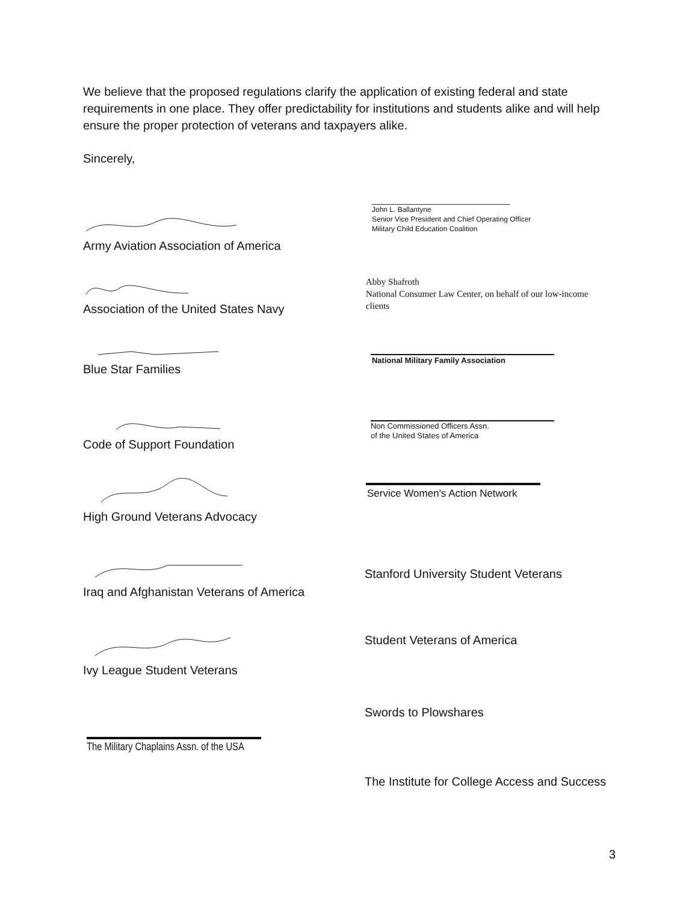We believe that the proposed regulations clarify the application of existing federal and state requirements in one place. They offer predictability for institutions and students alike and will help ensure the proper protection of veterans and taxpayers alike.
Sincerely,
Army Aviation Association of America
Association of the United States Navy
Blue Star Families
Code of Support Foundation
High Ground Veterans Advocacy
Iraq and Afghanistan Veterans of America
Ivy League Student Veterans
The Military Chaplains Assn. of the USA
John L. Ballantyne
Senior Vice President and Chief Operating Officer
Military Child Education Coalition
Abby Shafroth
National Consumer Law Center, on behalf of our low-income clients
National Military Family Association
Non Commissioned Officers Assn.
of the United States of America
Service Women's Action Network
Stanford University Student Veterans
Student Veterans of America
Swords to Plowshares
The Institute for College Access and Success
3